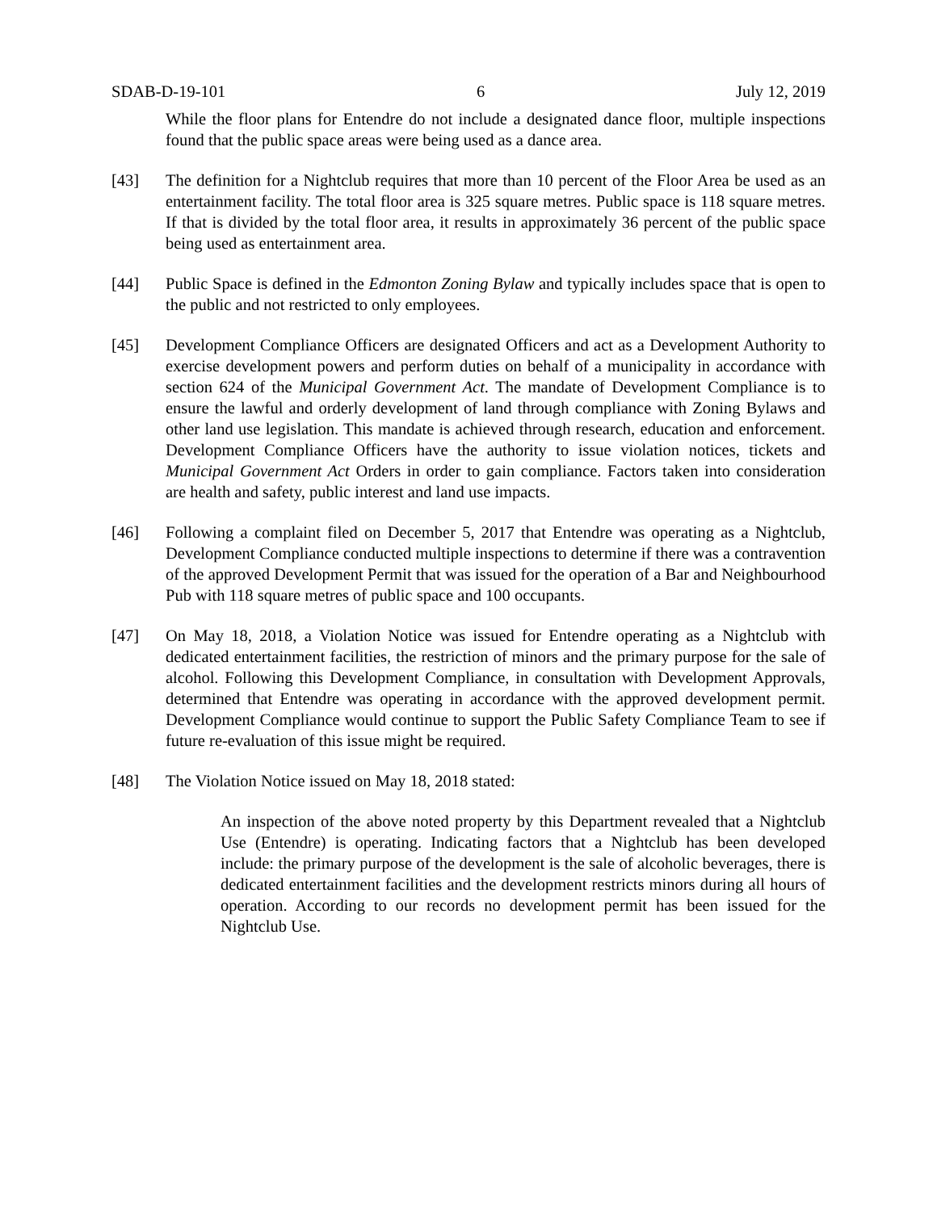SDAB-D-19-101 6 July 12, 2019
While the floor plans for Entendre do not include a designated dance floor, multiple inspections found that the public space areas were being used as a dance area.
[43] The definition for a Nightclub requires that more than 10 percent of the Floor Area be used as an entertainment facility. The total floor area is 325 square metres. Public space is 118 square metres. If that is divided by the total floor area, it results in approximately 36 percent of the public space being used as entertainment area.
[44] Public Space is defined in the Edmonton Zoning Bylaw and typically includes space that is open to the public and not restricted to only employees.
[45] Development Compliance Officers are designated Officers and act as a Development Authority to exercise development powers and perform duties on behalf of a municipality in accordance with section 624 of the Municipal Government Act. The mandate of Development Compliance is to ensure the lawful and orderly development of land through compliance with Zoning Bylaws and other land use legislation. This mandate is achieved through research, education and enforcement. Development Compliance Officers have the authority to issue violation notices, tickets and Municipal Government Act Orders in order to gain compliance. Factors taken into consideration are health and safety, public interest and land use impacts.
[46] Following a complaint filed on December 5, 2017 that Entendre was operating as a Nightclub, Development Compliance conducted multiple inspections to determine if there was a contravention of the approved Development Permit that was issued for the operation of a Bar and Neighbourhood Pub with 118 square metres of public space and 100 occupants.
[47] On May 18, 2018, a Violation Notice was issued for Entendre operating as a Nightclub with dedicated entertainment facilities, the restriction of minors and the primary purpose for the sale of alcohol. Following this Development Compliance, in consultation with Development Approvals, determined that Entendre was operating in accordance with the approved development permit. Development Compliance would continue to support the Public Safety Compliance Team to see if future re-evaluation of this issue might be required.
[48] The Violation Notice issued on May 18, 2018 stated:
An inspection of the above noted property by this Department revealed that a Nightclub Use (Entendre) is operating. Indicating factors that a Nightclub has been developed include: the primary purpose of the development is the sale of alcoholic beverages, there is dedicated entertainment facilities and the development restricts minors during all hours of operation. According to our records no development permit has been issued for the Nightclub Use.